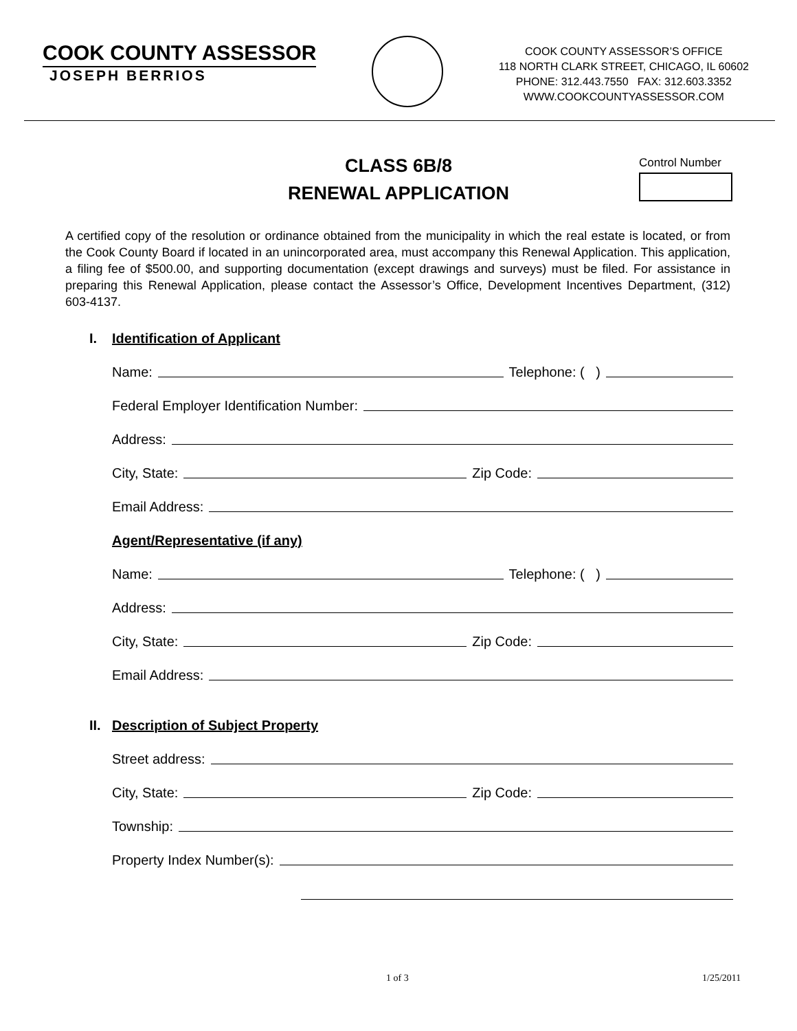COOK COUNTY ASSESSOR
JOSEPH BERRIOS
COOK COUNTY ASSESSOR’S OFFICE
118 NORTH CLARK STREET, CHICAGO, IL 60602
PHONE: 312.443.7550 FAX: 312.603.3352
WWW.COOKCOUNTYASSESSOR.COM
CLASS 6B/8
RENEWAL APPLICATION
Control Number
A certified copy of the resolution or ordinance obtained from the municipality in which the real estate is located, or from the Cook County Board if located in an unincorporated area, must accompany this Renewal Application. This application, a filing fee of $500.00, and supporting documentation (except drawings and surveys) must be filed. For assistance in preparing this Renewal Application, please contact the Assessor’s Office, Development Incentives Department, (312) 603-4137.
I. Identification of Applicant
Name: Telephone: ( )
Federal Employer Identification Number:
Address:
City, State: Zip Code:
Email Address:
Agent/Representative (if any)
Name: Telephone: ( )
Address:
City, State: Zip Code:
Email Address:
II. Description of Subject Property
Street address:
City, State: Zip Code:
Township:
Property Index Number(s):
1 of 3 1/25/2011